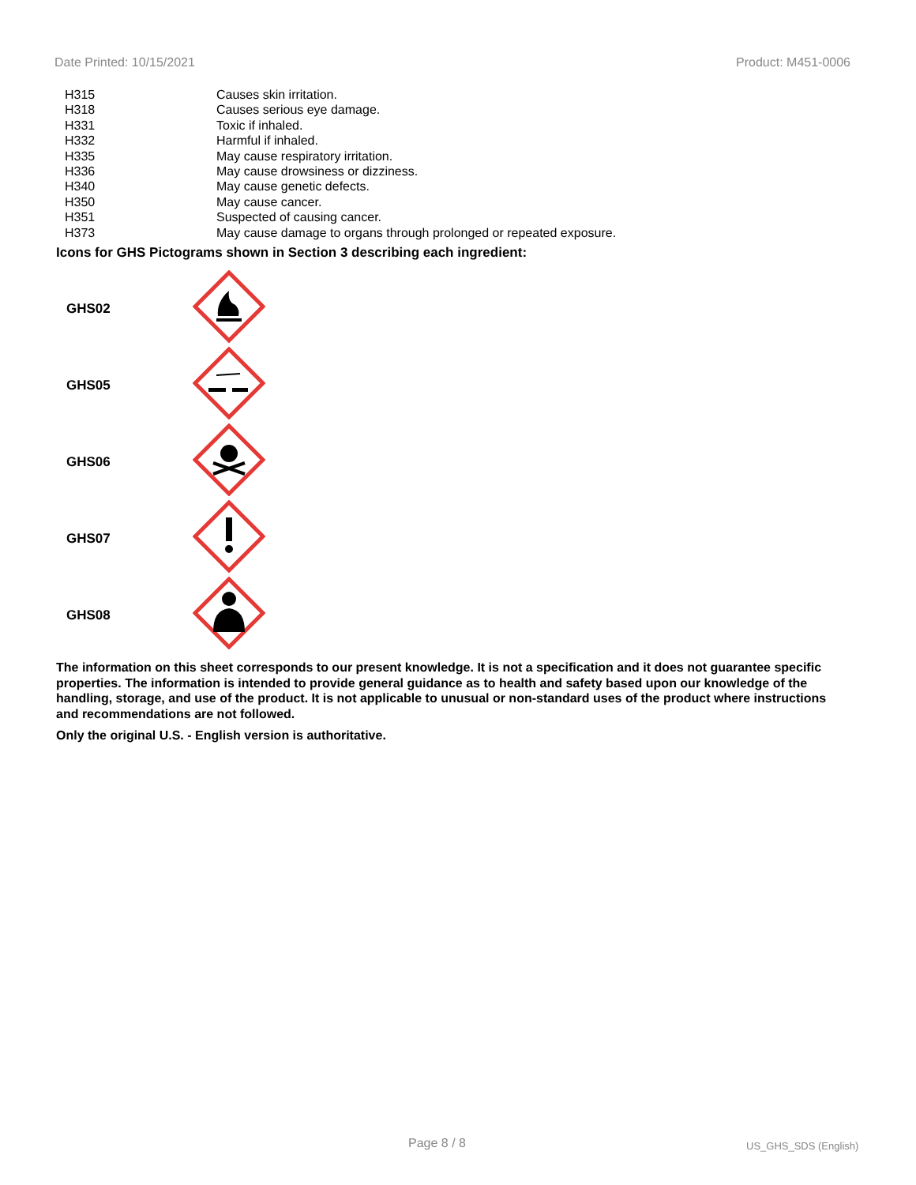Date Printed: 10/15/2021 Product: M451-0006
| H315 | Causes skin irritation. |
| H318 | Causes serious eye damage. |
| H331 | Toxic if inhaled. |
| H332 | Harmful if inhaled. |
| H335 | May cause respiratory irritation. |
| H336 | May cause drowsiness or dizziness. |
| H340 | May cause genetic defects. |
| H350 | May cause cancer. |
| H351 | Suspected of causing cancer. |
| H373 | May cause damage to organs through prolonged or repeated exposure. |
Icons for GHS Pictograms shown in Section 3 describing each ingredient:
| GHS02 | |
| GHS05 | |
| GHS06 | |
| GHS07 | |
| GHS08 | |
The information on this sheet corresponds to our present knowledge. It is not a specification and it does not guarantee specific properties. The information is intended to provide general guidance as to health and safety based upon our knowledge of the handling, storage, and use of the product. It is not applicable to unusual or non-standard uses of the product where instructions and recommendations are not followed.
Only the original U.S. - English version is authoritative.
Page 8 / 8 US_GHS_SDS (English)